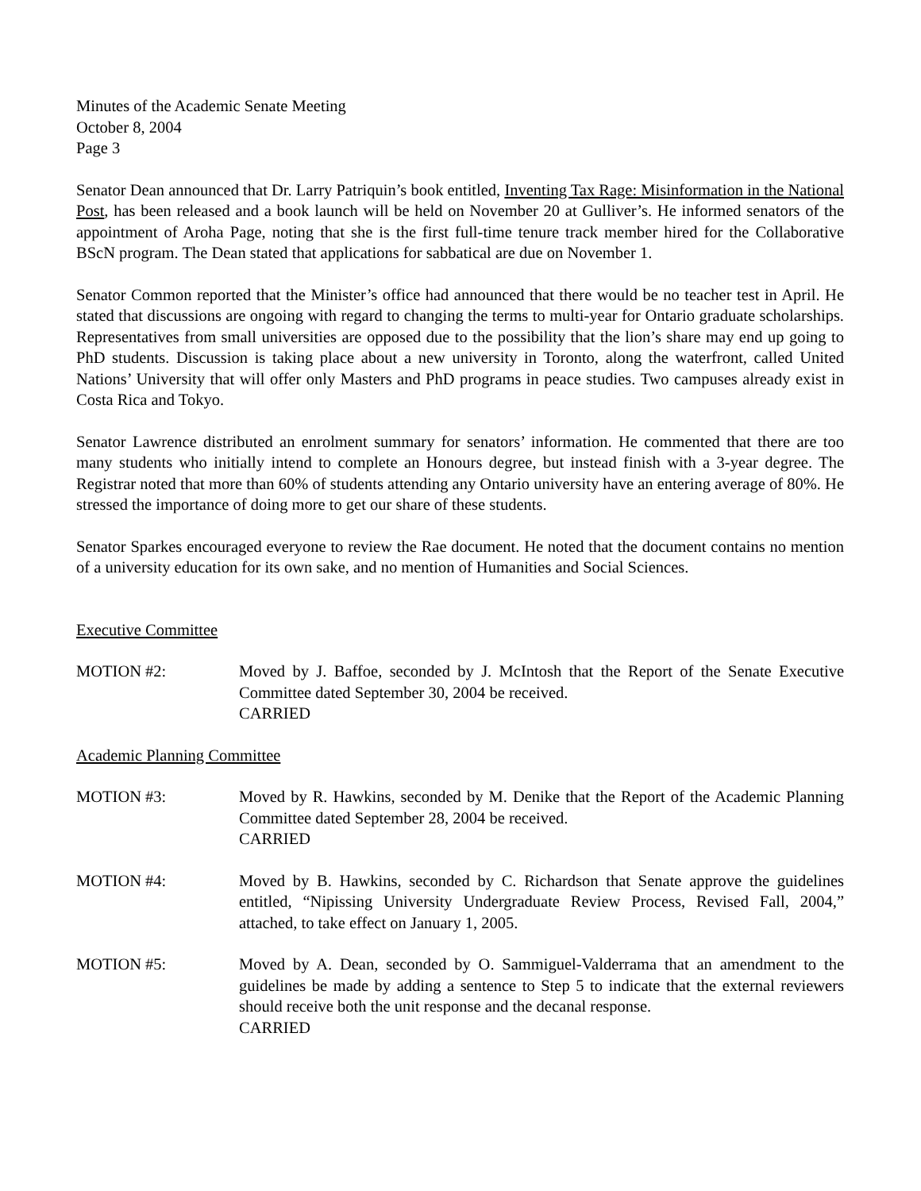Minutes of the Academic Senate Meeting
October 8, 2004
Page 3
Senator Dean announced that Dr. Larry Patriquin’s book entitled, Inventing Tax Rage: Misinformation in the National Post, has been released and a book launch will be held on November 20 at Gulliver’s. He informed senators of the appointment of Aroha Page, noting that she is the first full-time tenure track member hired for the Collaborative BScN program. The Dean stated that applications for sabbatical are due on November 1.
Senator Common reported that the Minister’s office had announced that there would be no teacher test in April. He stated that discussions are ongoing with regard to changing the terms to multi-year for Ontario graduate scholarships. Representatives from small universities are opposed due to the possibility that the lion’s share may end up going to PhD students. Discussion is taking place about a new university in Toronto, along the waterfront, called United Nations’ University that will offer only Masters and PhD programs in peace studies. Two campuses already exist in Costa Rica and Tokyo.
Senator Lawrence distributed an enrolment summary for senators’ information. He commented that there are too many students who initially intend to complete an Honours degree, but instead finish with a 3-year degree. The Registrar noted that more than 60% of students attending any Ontario university have an entering average of 80%. He stressed the importance of doing more to get our share of these students.
Senator Sparkes encouraged everyone to review the Rae document. He noted that the document contains no mention of a university education for its own sake, and no mention of Humanities and Social Sciences.
Executive Committee
MOTION #2: Moved by J. Baffoe, seconded by J. McIntosh that the Report of the Senate Executive Committee dated September 30, 2004 be received.
CARRIED
Academic Planning Committee
MOTION #3: Moved by R. Hawkins, seconded by M. Denike that the Report of the Academic Planning Committee dated September 28, 2004 be received.
CARRIED
MOTION #4: Moved by B. Hawkins, seconded by C. Richardson that Senate approve the guidelines entitled, “Nipissing University Undergraduate Review Process, Revised Fall, 2004,” attached, to take effect on January 1, 2005.
MOTION #5: Moved by A. Dean, seconded by O. Sammiguel-Valderrama that an amendment to the guidelines be made by adding a sentence to Step 5 to indicate that the external reviewers should receive both the unit response and the decanal response.
CARRIED